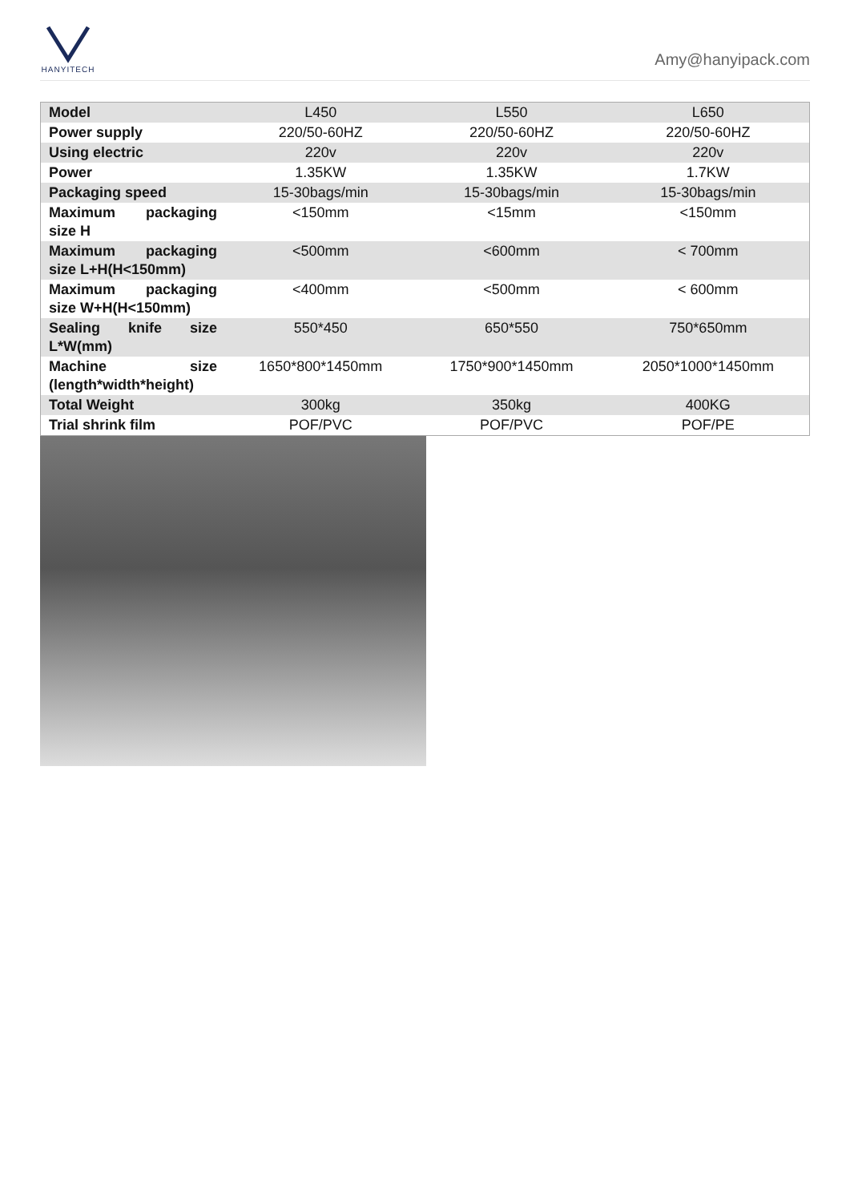HANYITECH
Amy@hanyipack.com
| Model | L450 | L550 | L650 |
| Power supply | 220/50-60HZ | 220/50-60HZ | 220/50-60HZ |
| Using electric | 220v | 220v | 220v |
| Power | 1.35KW | 1.35KW | 1.7KW |
| Packaging speed | 15-30bags/min | 15-30bags/min | 15-30bags/min |
| Maximum packaging size H | <150mm | <15mm | <150mm |
| Maximum packaging size L+H(H<150mm) | <500mm | <600mm | < 700mm |
| Maximum packaging size W+H(H<150mm) | <400mm | <500mm | < 600mm |
| Sealing knife size L*W(mm) | 550*450 | 650*550 | 750*650mm |
| Machine size (length*width*height) | 1650*800*1450mm | 1750*900*1450mm | 2050*1000*1450mm |
| Total Weight | 300kg | 350kg | 400KG |
| Trial shrink film | POF/PVC | POF/PVC | POF/PE |